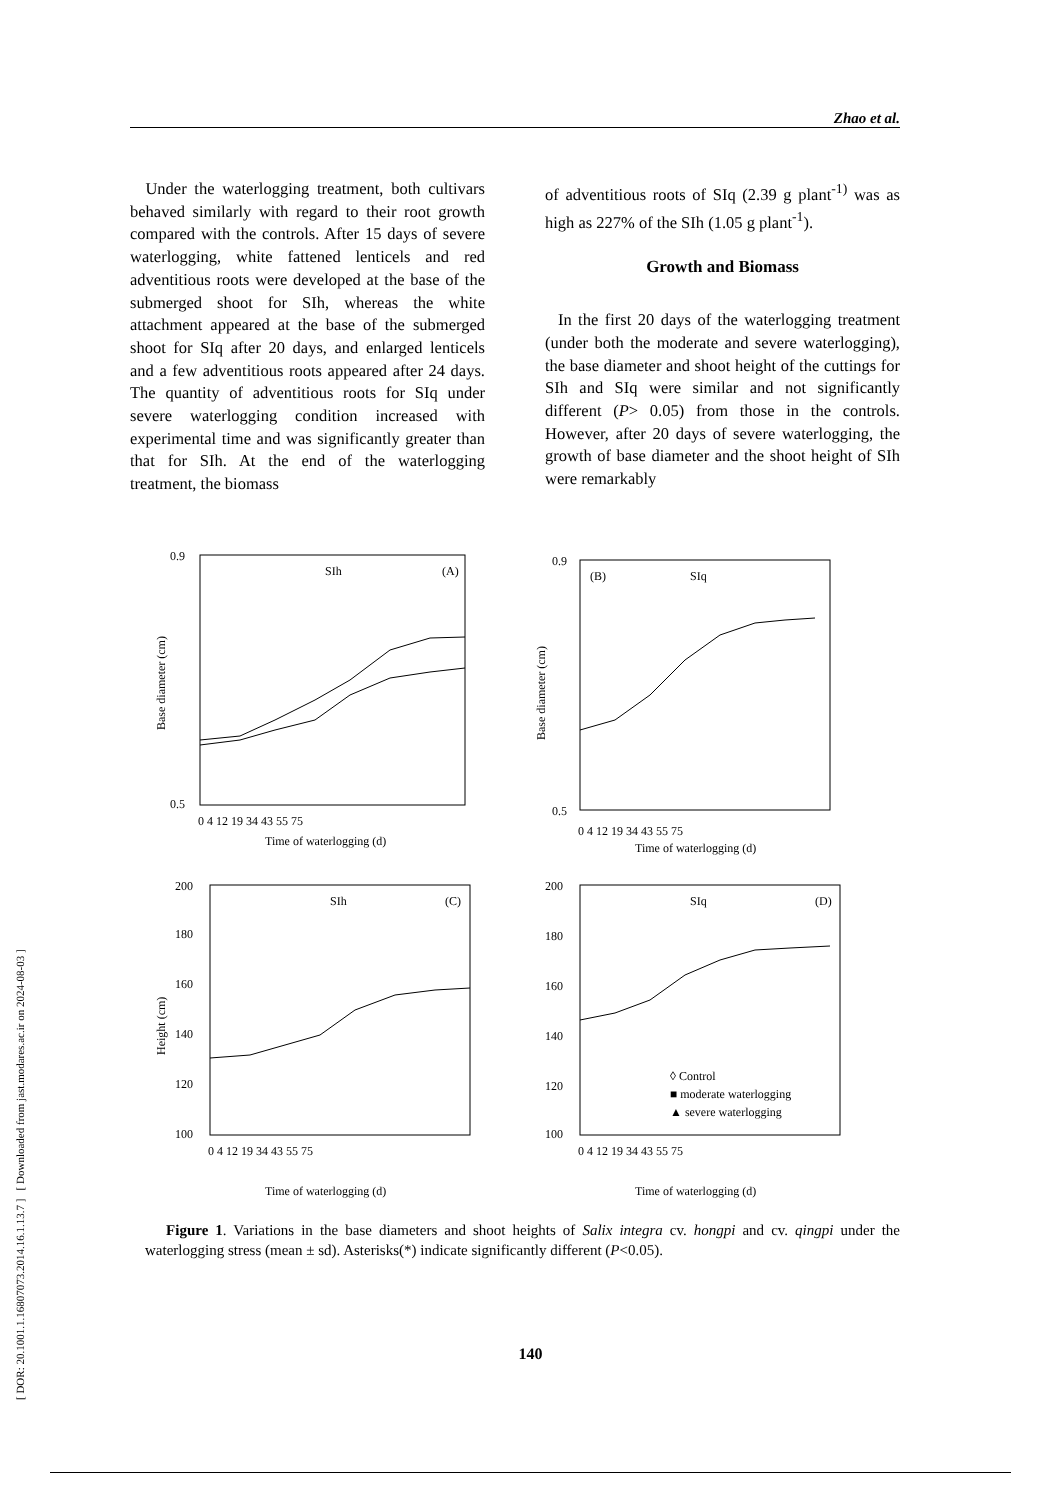[ DOR: 20.1001.1.16807073.2014.16.1.13.7 ] [ Downloaded from jast.modares.ac.ir on 2024-08-03 ]
Zhao et al.
Under the waterlogging treatment, both cultivars behaved similarly with regard to their root growth compared with the controls. After 15 days of severe waterlogging, white fattened lenticels and red adventitious roots were developed at the base of the submerged shoot for SIh, whereas the white attachment appeared at the base of the submerged shoot for SIq after 20 days, and enlarged lenticels and a few adventitious roots appeared after 24 days. The quantity of adventitious roots for SIq under severe waterlogging condition increased with experimental time and was significantly greater than that for SIh. At the end of the waterlogging treatment, the biomass
of adventitious roots of SIq (2.39 g plant<sup>-1)</sup> was as high as 227% of the SIh (1.05 g plant<sup>-1</sup>).
Growth and Biomass
In the first 20 days of the waterlogging treatment (under both the moderate and severe waterlogging), the base diameter and shoot height of the cuttings for SIh and SIq were similar and not significantly different (P> 0.05) from those in the controls. However, after 20 days of severe waterlogging, the growth of base diameter and the shoot height of SIh were remarkably
SIh
(A)
0.9
0.5
Base diameter (cm)
0 4 12 19 34 43 55 75
Time of waterlogging (d)
(B)
SIq
0.9
0.5
Base diameter (cm)
0 4 12 19 34 43 55 75
Time of waterlogging (d)
SIh
(C)
200
180
160
140
120
100
Height (cm)
0 4 12 19 34 43 55 75
Time of waterlogging (d)
SIq
(D)
200
180
160
140
120
100
◊ Control
■ moderate waterlogging
▲ severe waterlogging
0 4 12 19 34 43 55 75
Time of waterlogging (d)
Figure 1. Variations in the base diameters and shoot heights of Salix integra cv. hongpi and cv. qingpi under the waterlogging stress (mean ± sd). Asterisks(*) indicate significantly different (P<0.05).
140